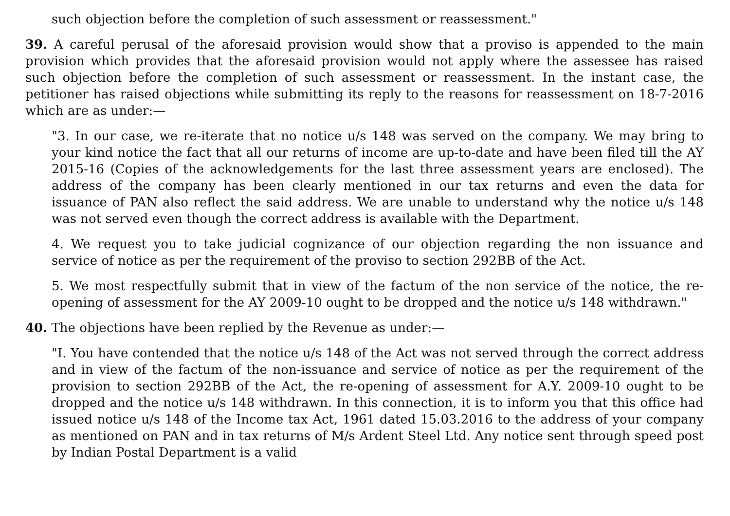such objection before the completion of such assessment or reassessment."
39. A careful perusal of the aforesaid provision would show that a proviso is appended to the main provision which provides that the aforesaid provision would not apply where the assessee has raised such objection before the completion of such assessment or reassessment. In the instant case, the petitioner has raised objections while submitting its reply to the reasons for reassessment on 18-7-2016 which are as under:—
"3. In our case, we re-iterate that no notice u/s 148 was served on the company. We may bring to your kind notice the fact that all our returns of income are up-to-date and have been filed till the AY 2015-16 (Copies of the acknowledgements for the last three assessment years are enclosed). The address of the company has been clearly mentioned in our tax returns and even the data for issuance of PAN also reflect the said address. We are unable to understand why the notice u/s 148 was not served even though the correct address is available with the Department.
4. We request you to take judicial cognizance of our objection regarding the non issuance and service of notice as per the requirement of the proviso to section 292BB of the Act.
5. We most respectfully submit that in view of the factum of the non service of the notice, the re-opening of assessment for the AY 2009-10 ought to be dropped and the notice u/s 148 withdrawn."
40. The objections have been replied by the Revenue as under:—
"I. You have contended that the notice u/s 148 of the Act was not served through the correct address and in view of the factum of the non-issuance and service of notice as per the requirement of the provision to section 292BB of the Act, the re-opening of assessment for A.Y. 2009-10 ought to be dropped and the notice u/s 148 withdrawn. In this connection, it is to inform you that this office had issued notice u/s 148 of the Income tax Act, 1961 dated 15.03.2016 to the address of your company as mentioned on PAN and in tax returns of M/s Ardent Steel Ltd. Any notice sent through speed post by Indian Postal Department is a valid